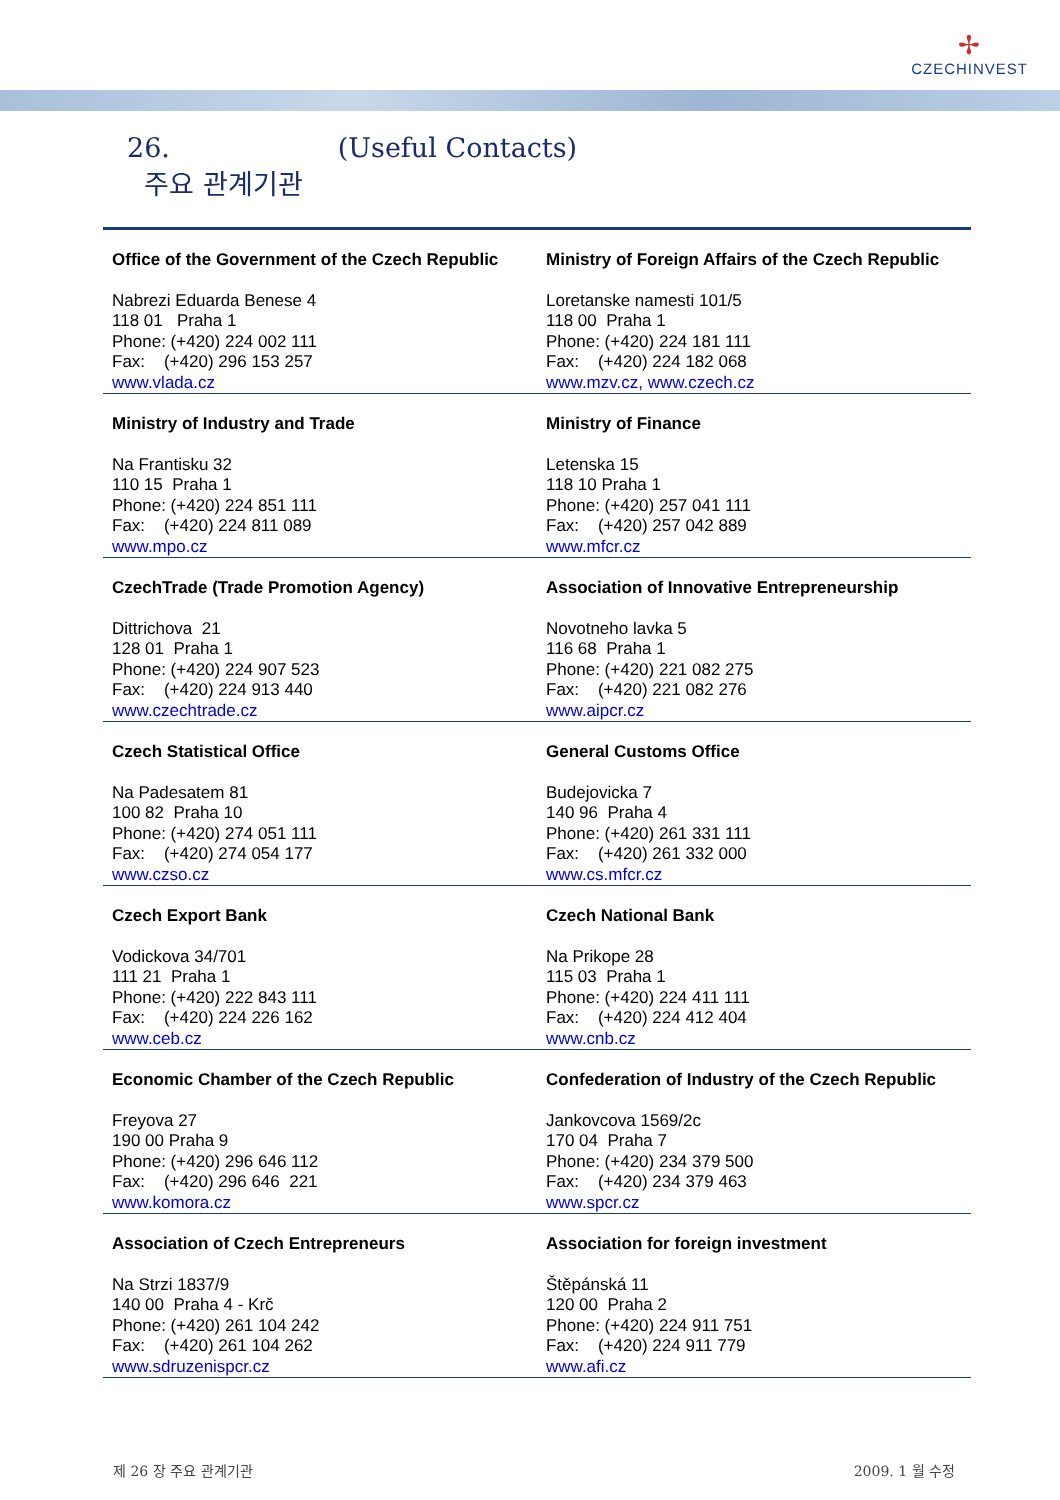✢
CZECHINVEST
26.
주요 관계기관
(Useful Contacts)
| Office of the Government of the Czech Republic Nabrezi Eduarda Benese 4 118 01 Praha 1 Phone: (+420) 224 002 111 Fax: (+420) 296 153 257 www.vlada.cz | Ministry of Foreign Affairs of the Czech Republic Loretanske namesti 101/5 118 00 Praha 1 Phone: (+420) 224 181 111 Fax: (+420) 224 182 068 www.mzv.cz , www.czech.cz |
| Ministry of Industry and Trade Na Frantisku 32 110 15 Praha 1 Phone: (+420) 224 851 111 Fax: (+420) 224 811 089 www.mpo.cz | Ministry of Finance Letenska 15 118 10 Praha 1 Phone: (+420) 257 041 111 Fax: (+420) 257 042 889 www.mfcr.cz |
| CzechTrade (Trade Promotion Agency) Dittrichova 21 128 01 Praha 1 Phone: (+420) 224 907 523 Fax: (+420) 224 913 440 www.czechtrade.cz | Association of Innovative Entrepreneurship Novotneho lavka 5 116 68 Praha 1 Phone: (+420) 221 082 275 Fax: (+420) 221 082 276 www.aipcr.cz |
| Czech Statistical Office Na Padesatem 81 100 82 Praha 10 Phone: (+420) 274 051 111 Fax: (+420) 274 054 177 www.czso.cz | General Customs Office Budejovicka 7 140 96 Praha 4 Phone: (+420) 261 331 111 Fax: (+420) 261 332 000 www.cs.mfcr.cz |
| Czech Export Bank Vodickova 34/701 111 21 Praha 1 Phone: (+420) 222 843 111 Fax: (+420) 224 226 162 www.ceb.cz | Czech National Bank Na Prikope 28 115 03 Praha 1 Phone: (+420) 224 411 111 Fax: (+420) 224 412 404 www.cnb.cz |
| Economic Chamber of the Czech Republic Freyova 27 190 00 Praha 9 Phone: (+420) 296 646 112 Fax: (+420) 296 646 221 www.komora.cz | Confederation of Industry of the Czech Republic Jankovcova 1569/2c 170 04 Praha 7 Phone: (+420) 234 379 500 Fax: (+420) 234 379 463 www.spcr.cz |
| Association of Czech Entrepreneurs Na Strzi 1837/9 140 00 Praha 4 - Krč Phone: (+420) 261 104 242 Fax: (+420) 261 104 262 www.sdruzenispcr.cz | Association for foreign investment Štěpánská 11 120 00 Praha 2 Phone: (+420) 224 911 751 Fax: (+420) 224 911 779 www.afi.cz |
제 26 장 주요 관계기관 2009. 1 월 수정